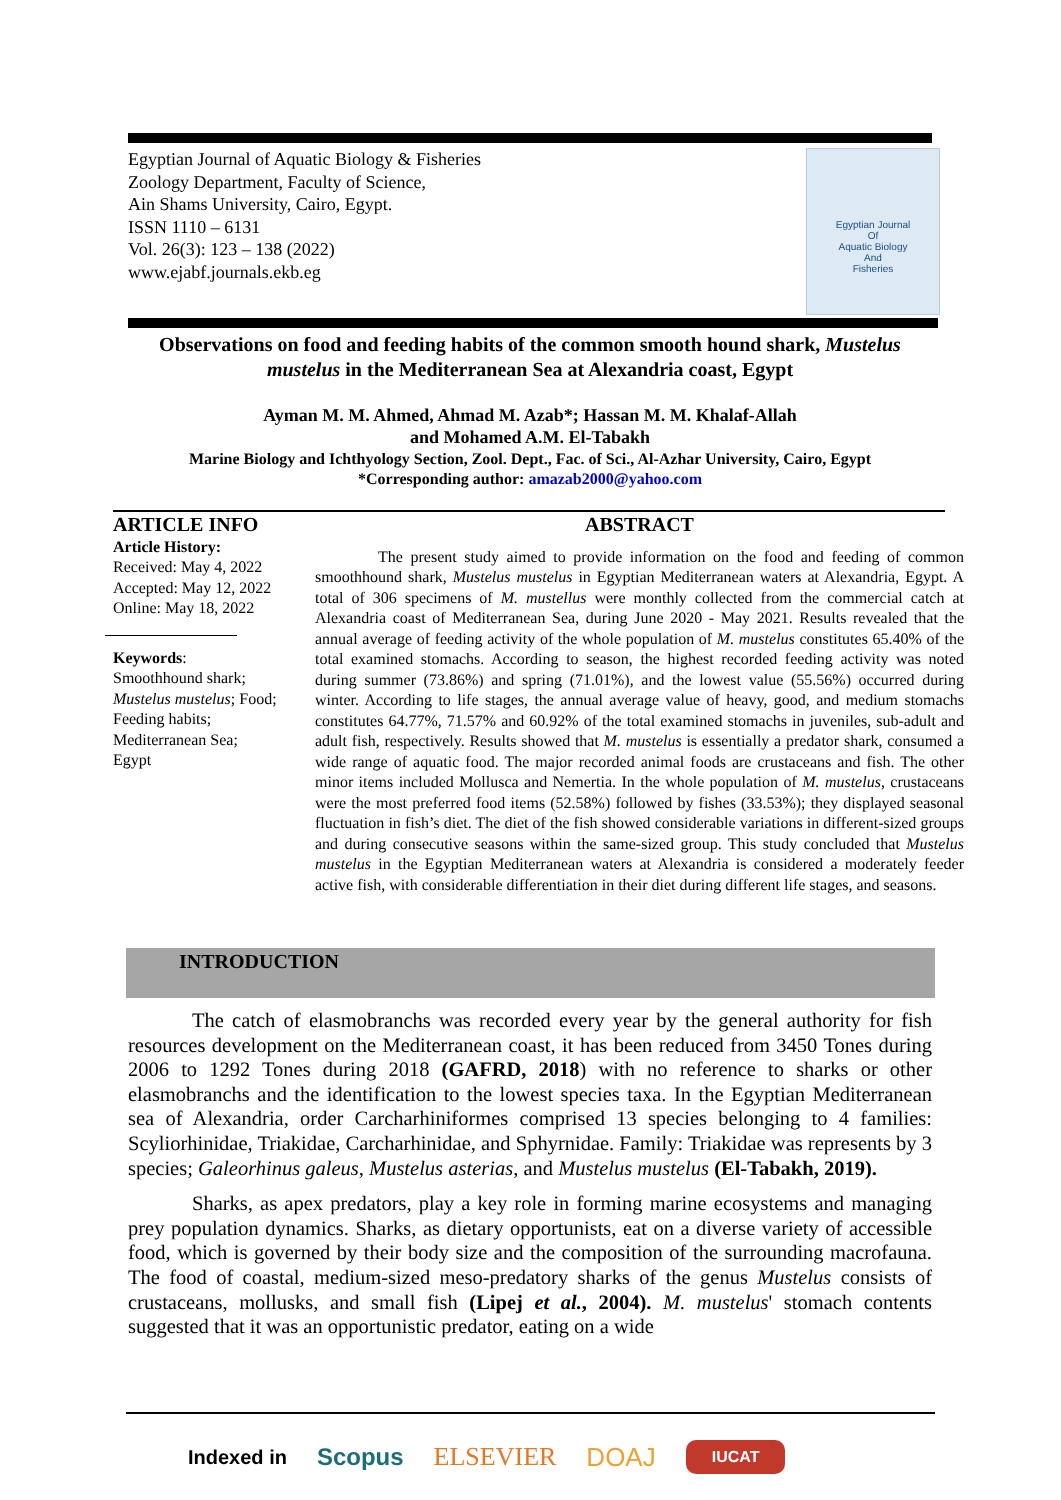Egyptian Journal of Aquatic Biology & Fisheries
Zoology Department, Faculty of Science,
Ain Shams University, Cairo, Egypt.
ISSN 1110 – 6131
Vol. 26(3): 123 – 138 (2022)
www.ejabf.journals.ekb.eg
Egyptian Journal
Of
Aquatic Biology
And
Fisheries
Observations on food and feeding habits of the common smooth hound shark, Mustelus mustelus in the Mediterranean Sea at Alexandria coast, Egypt
Ayman M. M. Ahmed, Ahmad M. Azab*; Hassan M. M. Khalaf-Allah
and Mohamed A.M. El-Tabakh
Marine Biology and Ichthyology Section, Zool. Dept., Fac. of Sci., Al-Azhar University, Cairo, Egypt
*Corresponding author: amazab2000@yahoo.com
ARTICLE INFO
Article History:
Received: May 4, 2022
Accepted: May 12, 2022
Online: May 18, 2022
Keywords:
Smoothhound shark;
Mustelus mustelus; Food;
Feeding habits;
Mediterranean Sea;
Egypt
ABSTRACT
The present study aimed to provide information on the food and feeding of common smoothhound shark, Mustelus mustelus in Egyptian Mediterranean waters at Alexandria, Egypt. A total of 306 specimens of M. mustellus were monthly collected from the commercial catch at Alexandria coast of Mediterranean Sea, during June 2020 - May 2021. Results revealed that the annual average of feeding activity of the whole population of M. mustelus constitutes 65.40% of the total examined stomachs. According to season, the highest recorded feeding activity was noted during summer (73.86%) and spring (71.01%), and the lowest value (55.56%) occurred during winter. According to life stages, the annual average value of heavy, good, and medium stomachs constitutes 64.77%, 71.57% and 60.92% of the total examined stomachs in juveniles, sub-adult and adult fish, respectively. Results showed that M. mustelus is essentially a predator shark, consumed a wide range of aquatic food. The major recorded animal foods are crustaceans and fish. The other minor items included Mollusca and Nemertia. In the whole population of M. mustelus, crustaceans were the most preferred food items (52.58%) followed by fishes (33.53%); they displayed seasonal fluctuation in fish’s diet. The diet of the fish showed considerable variations in different-sized groups and during consecutive seasons within the same-sized group. This study concluded that Mustelus mustelus in the Egyptian Mediterranean waters at Alexandria is considered a moderately feeder active fish, with considerable differentiation in their diet during different life stages, and seasons.
INTRODUCTION
The catch of elasmobranchs was recorded every year by the general authority for fish resources development on the Mediterranean coast, it has been reduced from 3450 Tones during 2006 to 1292 Tones during 2018 (GAFRD, 2018) with no reference to sharks or other elasmobranchs and the identification to the lowest species taxa. In the Egyptian Mediterranean sea of Alexandria, order Carcharhiniformes comprised 13 species belonging to 4 families: Scyliorhinidae, Triakidae, Carcharhinidae, and Sphyrnidae. Family: Triakidae was represents by 3 species; Galeorhinus galeus, Mustelus asterias, and Mustelus mustelus (El-Tabakh, 2019).
Sharks, as apex predators, play a key role in forming marine ecosystems and managing prey population dynamics. Sharks, as dietary opportunists, eat on a diverse variety of accessible food, which is governed by their body size and the composition of the surrounding macrofauna. The food of coastal, medium-sized meso-predatory sharks of the genus Mustelus consists of crustaceans, mollusks, and small fish (Lipej et al., 2004). M. mustelus' stomach contents suggested that it was an opportunistic predator, eating on a wide
Indexed in Scopus ELSEVIER DOAJ IUCAT